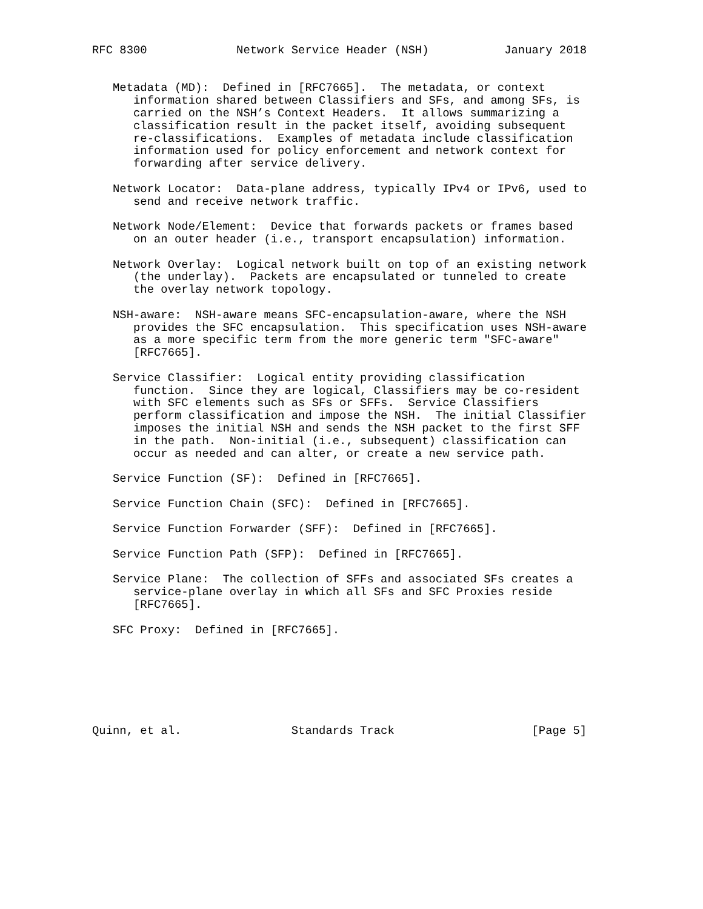RFC 8300             Network Service Header (NSH)           January 2018


   Metadata (MD):  Defined in [RFC7665].  The metadata, or context
      information shared between Classifiers and SFs, and among SFs, is
      carried on the NSH’s Context Headers.  It allows summarizing a
      classification result in the packet itself, avoiding subsequent
      re-classifications.  Examples of metadata include classification
      information used for policy enforcement and network context for
      forwarding after service delivery.

   Network Locator:  Data-plane address, typically IPv4 or IPv6, used to
      send and receive network traffic.

   Network Node/Element:  Device that forwards packets or frames based
      on an outer header (i.e., transport encapsulation) information.

   Network Overlay:  Logical network built on top of an existing network
      (the underlay).  Packets are encapsulated or tunneled to create
      the overlay network topology.

   NSH-aware:  NSH-aware means SFC-encapsulation-aware, where the NSH
      provides the SFC encapsulation.  This specification uses NSH-aware
      as a more specific term from the more generic term "SFC-aware"
      [RFC7665].

   Service Classifier:  Logical entity providing classification
      function.  Since they are logical, Classifiers may be co-resident
      with SFC elements such as SFs or SFFs.  Service Classifiers
      perform classification and impose the NSH.  The initial Classifier
      imposes the initial NSH and sends the NSH packet to the first SFF
      in the path.  Non-initial (i.e., subsequent) classification can
      occur as needed and can alter, or create a new service path.

   Service Function (SF):  Defined in [RFC7665].

   Service Function Chain (SFC):  Defined in [RFC7665].

   Service Function Forwarder (SFF):  Defined in [RFC7665].

   Service Function Path (SFP):  Defined in [RFC7665].

   Service Plane:  The collection of SFFs and associated SFs creates a
      service-plane overlay in which all SFs and SFC Proxies reside
      [RFC7665].

   SFC Proxy:  Defined in [RFC7665].







Quinn, et al.                Standards Track                    [Page 5]